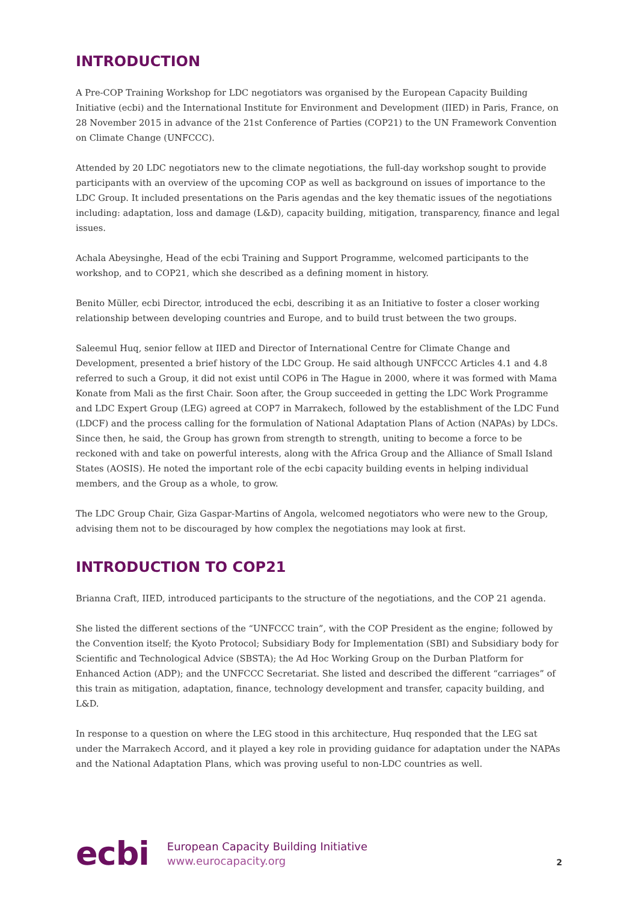INTRODUCTION
A Pre-COP Training Workshop for LDC negotiators was organised by the European Capacity Building Initiative (ecbi) and the International Institute for Environment and Development (IIED) in Paris, France, on 28 November 2015 in advance of the 21st Conference of Parties (COP21) to the UN Framework Convention on Climate Change (UNFCCC).
Attended by 20 LDC negotiators new to the climate negotiations, the full-day workshop sought to provide participants with an overview of the upcoming COP as well as background on issues of importance to the LDC Group. It included presentations on the Paris agendas and the key thematic issues of the negotiations including: adaptation, loss and damage (L&D), capacity building, mitigation, transparency, finance and legal issues.
Achala Abeysinghe, Head of the ecbi Training and Support Programme, welcomed participants to the workshop, and to COP21, which she described as a defining moment in history.
Benito Müller, ecbi Director, introduced the ecbi, describing it as an Initiative to foster a closer working relationship between developing countries and Europe, and to build trust between the two groups.
Saleemul Huq, senior fellow at IIED and Director of International Centre for Climate Change and Development, presented a brief history of the LDC Group. He said although UNFCCC Articles 4.1 and 4.8 referred to such a Group, it did not exist until COP6 in The Hague in 2000, where it was formed with Mama Konate from Mali as the first Chair. Soon after, the Group succeeded in getting the LDC Work Programme and LDC Expert Group (LEG) agreed at COP7 in Marrakech, followed by the establishment of the LDC Fund (LDCF) and the process calling for the formulation of National Adaptation Plans of Action (NAPAs) by LDCs. Since then, he said, the Group has grown from strength to strength, uniting to become a force to be reckoned with and take on powerful interests, along with the Africa Group and the Alliance of Small Island States (AOSIS). He noted the important role of the ecbi capacity building events in helping individual members, and the Group as a whole, to grow.
The LDC Group Chair, Giza Gaspar-Martins of Angola, welcomed negotiators who were new to the Group, advising them not to be discouraged by how complex the negotiations may look at first.
INTRODUCTION TO COP21
Brianna Craft, IIED, introduced participants to the structure of the negotiations, and the COP 21 agenda.
She listed the different sections of the “UNFCCC train”, with the COP President as the engine; followed by the Convention itself; the Kyoto Protocol; Subsidiary Body for Implementation (SBI) and Subsidiary body for Scientific and Technological Advice (SBSTA); the Ad Hoc Working Group on the Durban Platform for Enhanced Action (ADP); and the UNFCCC Secretariat. She listed and described the different “carriages” of this train as mitigation, adaptation, finance, technology development and transfer, capacity building, and L&D.
In response to a question on where the LEG stood in this architecture, Huq responded that the LEG sat under the Marrakech Accord, and it played a key role in providing guidance for adaptation under the NAPAs and the National Adaptation Plans, which was proving useful to non-LDC countries as well.
ecbi
European Capacity Building Initiative
www.eurocapacity.org
2